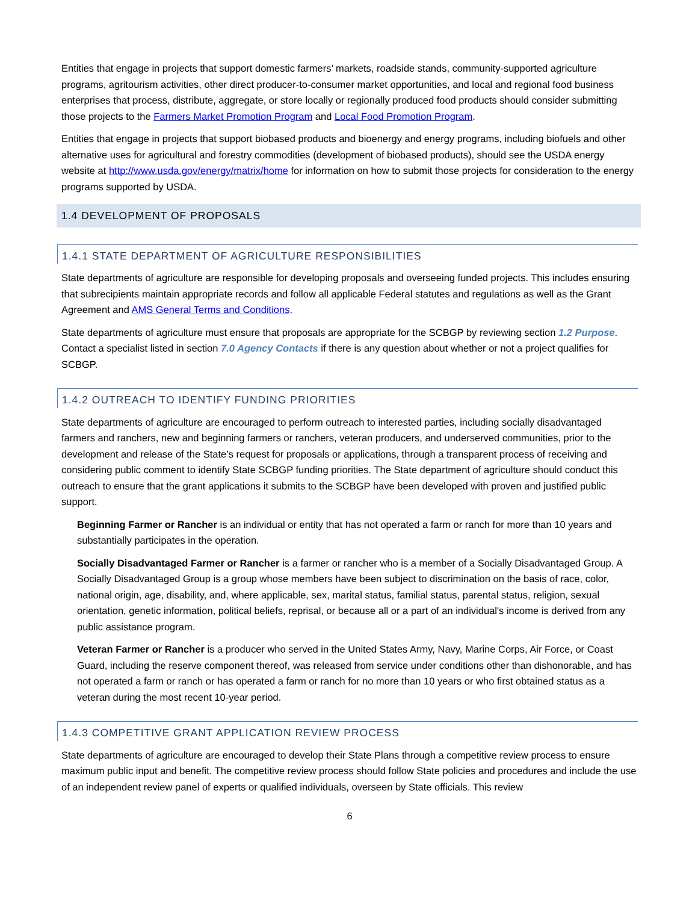Entities that engage in projects that support domestic farmers’ markets, roadside stands, community-supported agriculture programs, agritourism activities, other direct producer-to-consumer market opportunities, and local and regional food business enterprises that process, distribute, aggregate, or store locally or regionally produced food products should consider submitting those projects to the Farmers Market Promotion Program and Local Food Promotion Program.
Entities that engage in projects that support biobased products and bioenergy and energy programs, including biofuels and other alternative uses for agricultural and forestry commodities (development of biobased products), should see the USDA energy website at http://www.usda.gov/energy/matrix/home for information on how to submit those projects for consideration to the energy programs supported by USDA.
1.4 DEVELOPMENT OF PROPOSALS
1.4.1 STATE DEPARTMENT OF AGRICULTURE RESPONSIBILITIES
State departments of agriculture are responsible for developing proposals and overseeing funded projects. This includes ensuring that subrecipients maintain appropriate records and follow all applicable Federal statutes and regulations as well as the Grant Agreement and AMS General Terms and Conditions.
State departments of agriculture must ensure that proposals are appropriate for the SCBGP by reviewing section 1.2 Purpose. Contact a specialist listed in section 7.0 Agency Contacts if there is any question about whether or not a project qualifies for SCBGP.
1.4.2 OUTREACH TO IDENTIFY FUNDING PRIORITIES
State departments of agriculture are encouraged to perform outreach to interested parties, including socially disadvantaged farmers and ranchers, new and beginning farmers or ranchers, veteran producers, and underserved communities, prior to the development and release of the State’s request for proposals or applications, through a transparent process of receiving and considering public comment to identify State SCBGP funding priorities. The State department of agriculture should conduct this outreach to ensure that the grant applications it submits to the SCBGP have been developed with proven and justified public support.
Beginning Farmer or Rancher is an individual or entity that has not operated a farm or ranch for more than 10 years and substantially participates in the operation.
Socially Disadvantaged Farmer or Rancher is a farmer or rancher who is a member of a Socially Disadvantaged Group. A Socially Disadvantaged Group is a group whose members have been subject to discrimination on the basis of race, color, national origin, age, disability, and, where applicable, sex, marital status, familial status, parental status, religion, sexual orientation, genetic information, political beliefs, reprisal, or because all or a part of an individual's income is derived from any public assistance program.
Veteran Farmer or Rancher is a producer who served in the United States Army, Navy, Marine Corps, Air Force, or Coast Guard, including the reserve component thereof, was released from service under conditions other than dishonorable, and has not operated a farm or ranch or has operated a farm or ranch for no more than 10 years or who first obtained status as a veteran during the most recent 10-year period.
1.4.3 COMPETITIVE GRANT APPLICATION REVIEW PROCESS
State departments of agriculture are encouraged to develop their State Plans through a competitive review process to ensure maximum public input and benefit. The competitive review process should follow State policies and procedures and include the use of an independent review panel of experts or qualified individuals, overseen by State officials. This review
6